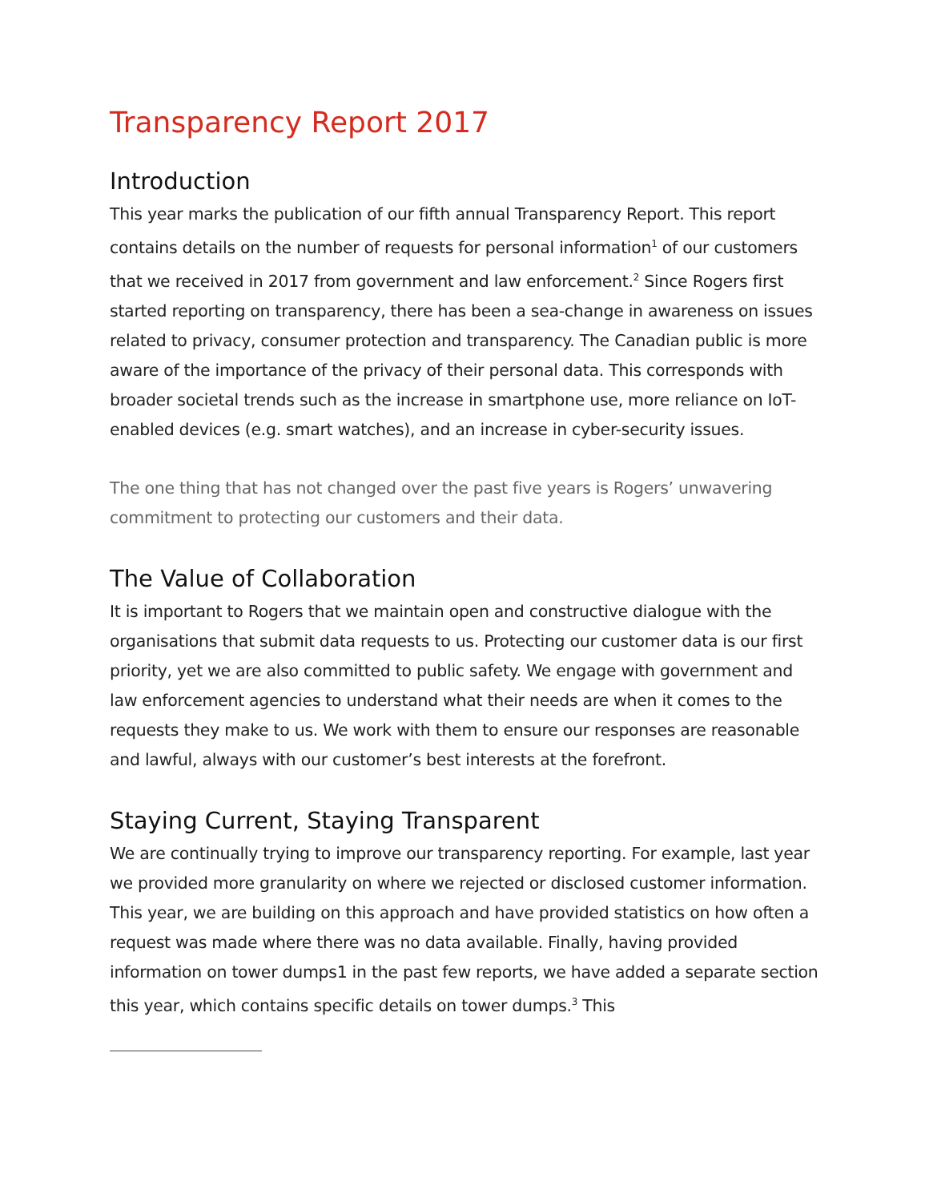Transparency Report 2017
Introduction
This year marks the publication of our fifth annual Transparency Report. This report contains details on the number of requests for personal information<sup>1</sup> of our customers that we received in 2017 from government and law enforcement.<sup>2</sup> Since Rogers first started reporting on transparency, there has been a sea-change in awareness on issues related to privacy, consumer protection and transparency. The Canadian public is more aware of the importance of the privacy of their personal data. This corresponds with broader societal trends such as the increase in smartphone use, more reliance on IoT-enabled devices (e.g. smart watches), and an increase in cyber-security issues.
The one thing that has not changed over the past five years is Rogers’ unwavering commitment to protecting our customers and their data.
The Value of Collaboration
It is important to Rogers that we maintain open and constructive dialogue with the organisations that submit data requests to us. Protecting our customer data is our first priority, yet we are also committed to public safety. We engage with government and law enforcement agencies to understand what their needs are when it comes to the requests they make to us. We work with them to ensure our responses are reasonable and lawful, always with our customer’s best interests at the forefront.
Staying Current, Staying Transparent
We are continually trying to improve our transparency reporting. For example, last year we provided more granularity on where we rejected or disclosed customer information. This year, we are building on this approach and have provided statistics on how often a request was made where there was no data available. Finally, having provided information on tower dumps1 in the past few reports, we have added a separate section this year, which contains specific details on tower dumps.<sup>3</sup> This